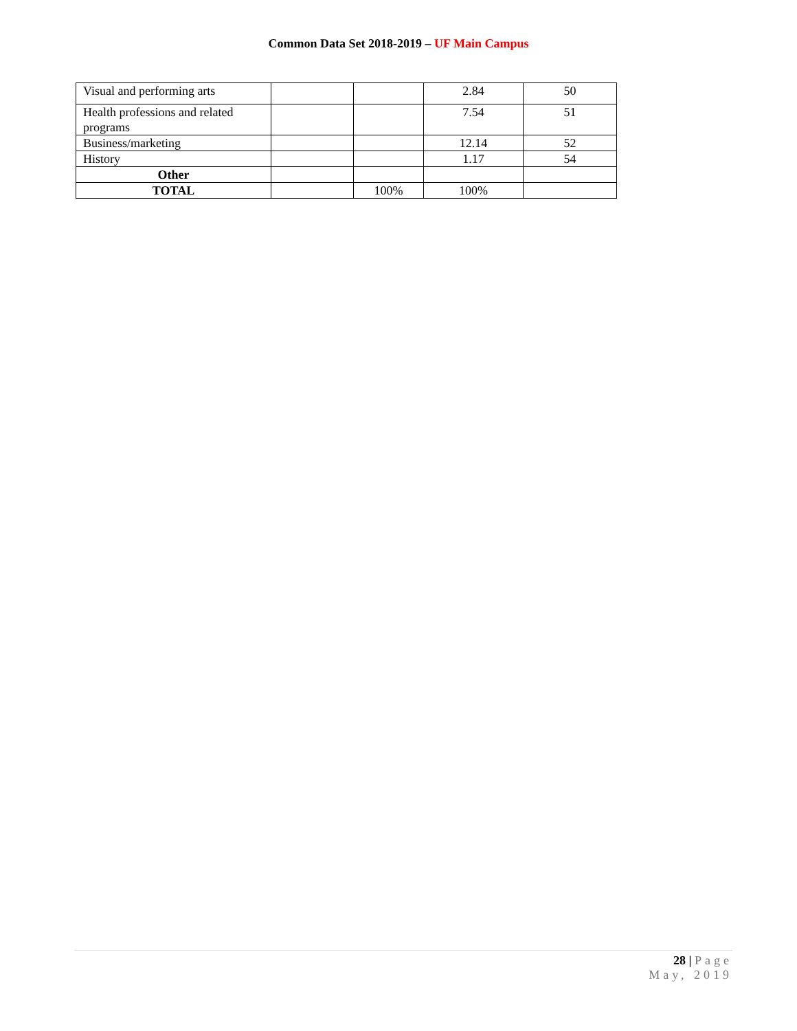Common Data Set 2018-2019 – UF Main Campus
| Visual and performing arts | | | 2.84 | 50 |
| Health professions and related programs | | | 7.54 | 51 |
| Business/marketing | | | 12.14 | 52 |
| History | | | 1.17 | 54 |
| Other | | | | |
| TOTAL | | 100% | 100% | |
28 | Page
May, 2019